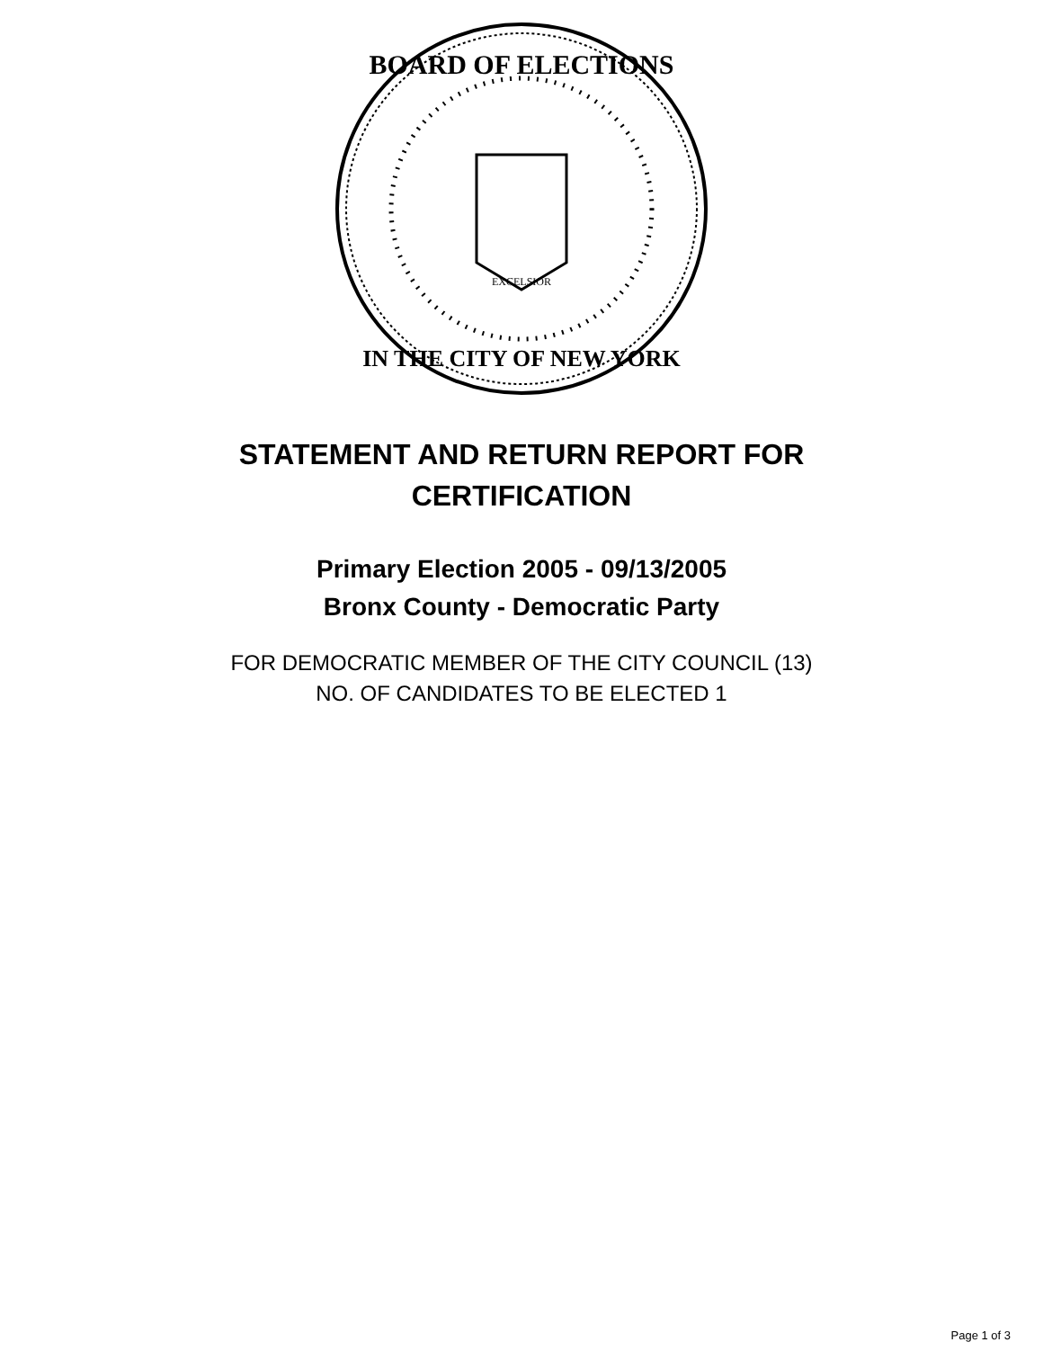BOARD OF ELECTIONS
IN THE CITY OF NEW YORK
EXCELSIOR
STATEMENT AND RETURN REPORT FOR
CERTIFICATION
Primary Election 2005 - 09/13/2005
Bronx County - Democratic Party
FOR DEMOCRATIC MEMBER OF THE CITY COUNCIL (13)
NO. OF CANDIDATES TO BE ELECTED 1
Page 1 of 3